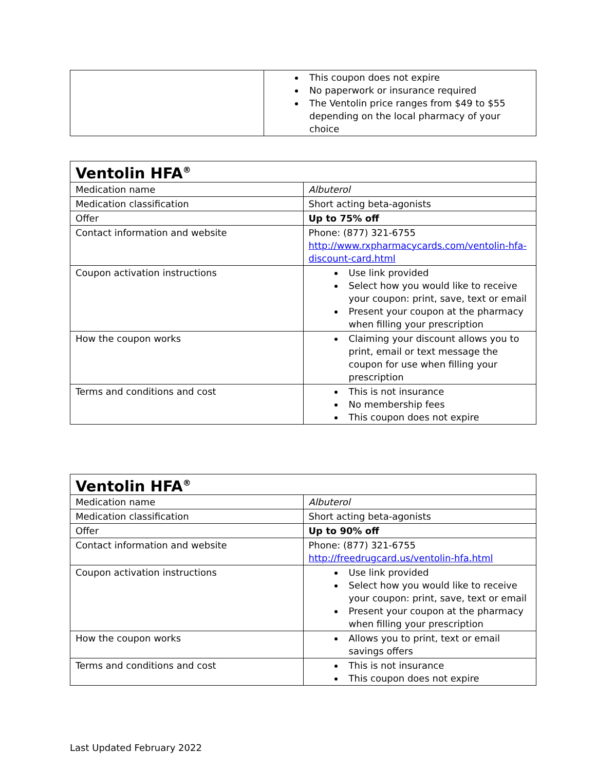| | This coupon does not expire No paperwork or insurance required The Ventolin price ranges from $49 to $55 depending on the local pharmacy of your choice |
| Ventolin HFA<sup>®</sup> | |
| --- | --- |
| Medication name | Albuterol |
| Medication classification | Short acting beta-agonists |
| Offer | Up to 75% off |
| Contact information and website | Phone: (877) 321-6755 http://www.rxpharmacycards.com/ventolin-hfa-discount-card.html |
| Coupon activation instructions | Use link provided Select how you would like to receive your coupon: print, save, text or email Present your coupon at the pharmacy when filling your prescription |
| How the coupon works | Claiming your discount allows you to print, email or text message the coupon for use when filling your prescription |
| Terms and conditions and cost | This is not insurance No membership fees This coupon does not expire |
| Ventolin HFA<sup>®</sup> | |
| --- | --- |
| Medication name | Albuterol |
| Medication classification | Short acting beta-agonists |
| Offer | Up to 90% off |
| Contact information and website | Phone: (877) 321-6755 http://freedrugcard.us/ventolin-hfa.html |
| Coupon activation instructions | Use link provided Select how you would like to receive your coupon: print, save, text or email Present your coupon at the pharmacy when filling your prescription |
| How the coupon works | Allows you to print, text or email savings offers |
| Terms and conditions and cost | This is not insurance This coupon does not expire |
Last Updated February 2022